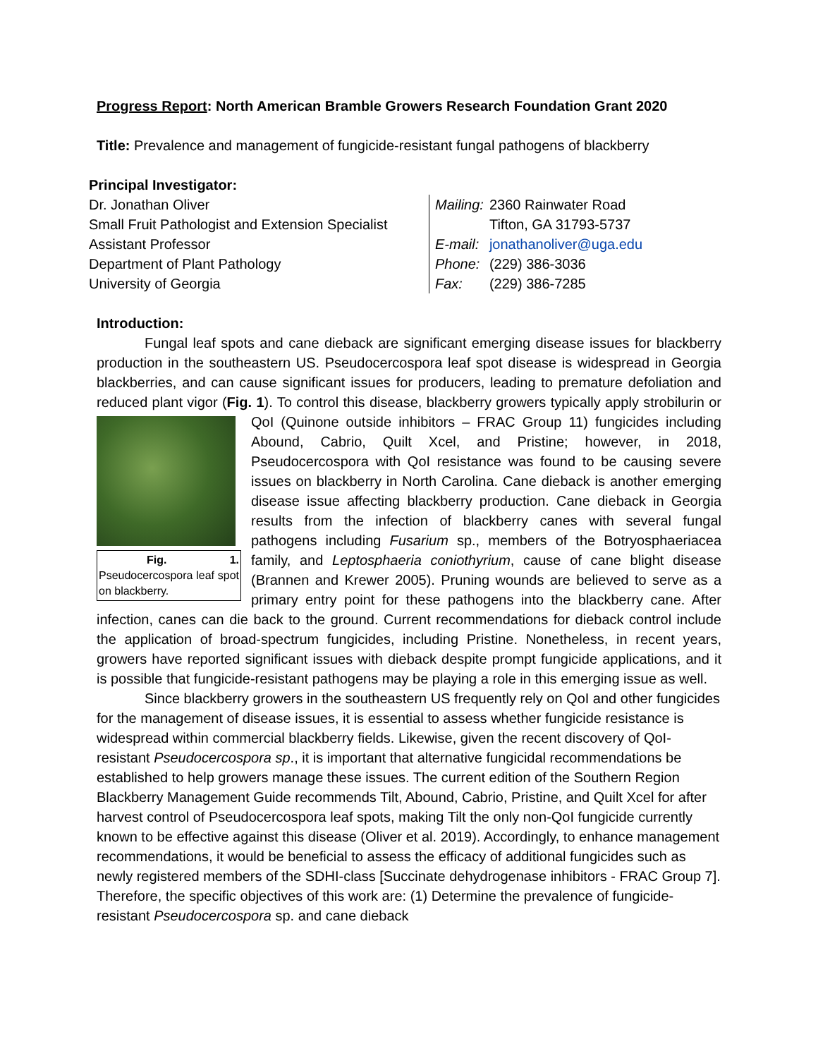Progress Report: North American Bramble Growers Research Foundation Grant 2020
Title: Prevalence and management of fungicide-resistant fungal pathogens of blackberry
Principal Investigator:
Dr. Jonathan Oliver
Small Fruit Pathologist and Extension Specialist
Assistant Professor
Department of Plant Pathology
University of Georgia
| Mailing: | 2360 Rainwater Road Tifton, GA 31793-5737 |
| E-mail: | jonathanoliver@uga.edu |
| Phone: | (229) 386-3036 |
| Fax: | (229) 386-7285 |
Introduction:
Fungal leaf spots and cane dieback are significant emerging disease issues for blackberry production in the southeastern US. Pseudocercospora leaf spot disease is widespread in Georgia blackberries, and can cause significant issues for producers, leading to premature defoliation and reduced plant vigor (Fig. 1). To control this disease, blackberry growers typically Fig. 1. Pseudocercospora leaf spot on blackberry. apply strobilurin or QoI (Quinone outside inhibitors – FRAC Group 11) fungicides including Abound, Cabrio, Quilt Xcel, and Pristine; however, in 2018, Pseudocercospora with QoI resistance was found to be causing severe issues on blackberry in North Carolina. Cane dieback is another emerging disease issue affecting blackberry production. Cane dieback in Georgia results from the infection of blackberry canes with several fungal pathogens including Fusarium sp., members of the Botryosphaeriacea family, and Leptosphaeria coniothyrium, cause of cane blight disease (Brannen and Krewer 2005). Pruning wounds are believed to serve as a primary entry point for these pathogens into the blackberry cane. After infection, canes can die back to the ground. Current recommendations for dieback control include the application of broad-spectrum fungicides, including Pristine. Nonetheless, in recent years, growers have reported significant issues with dieback despite prompt fungicide applications, and it is possible that fungicide-resistant pathogens may be playing a role in this emerging issue as well.
Since blackberry growers in the southeastern US frequently rely on QoI and other fungicides for the management of disease issues, it is essential to assess whether fungicide resistance is widespread within commercial blackberry fields. Likewise, given the recent discovery of QoI-resistant Pseudocercospora sp., it is important that alternative fungicidal recommendations be established to help growers manage these issues. The current edition of the Southern Region Blackberry Management Guide recommends Tilt, Abound, Cabrio, Pristine, and Quilt Xcel for after harvest control of Pseudocercospora leaf spots, making Tilt the only non-QoI fungicide currently known to be effective against this disease (Oliver et al. 2019). Accordingly, to enhance management recommendations, it would be beneficial to assess the efficacy of additional fungicides such as newly registered members of the SDHI-class [Succinate dehydrogenase inhibitors - FRAC Group 7]. Therefore, the specific objectives of this work are: (1) Determine the prevalence of fungicide-resistant Pseudocercospora sp. and cane dieback